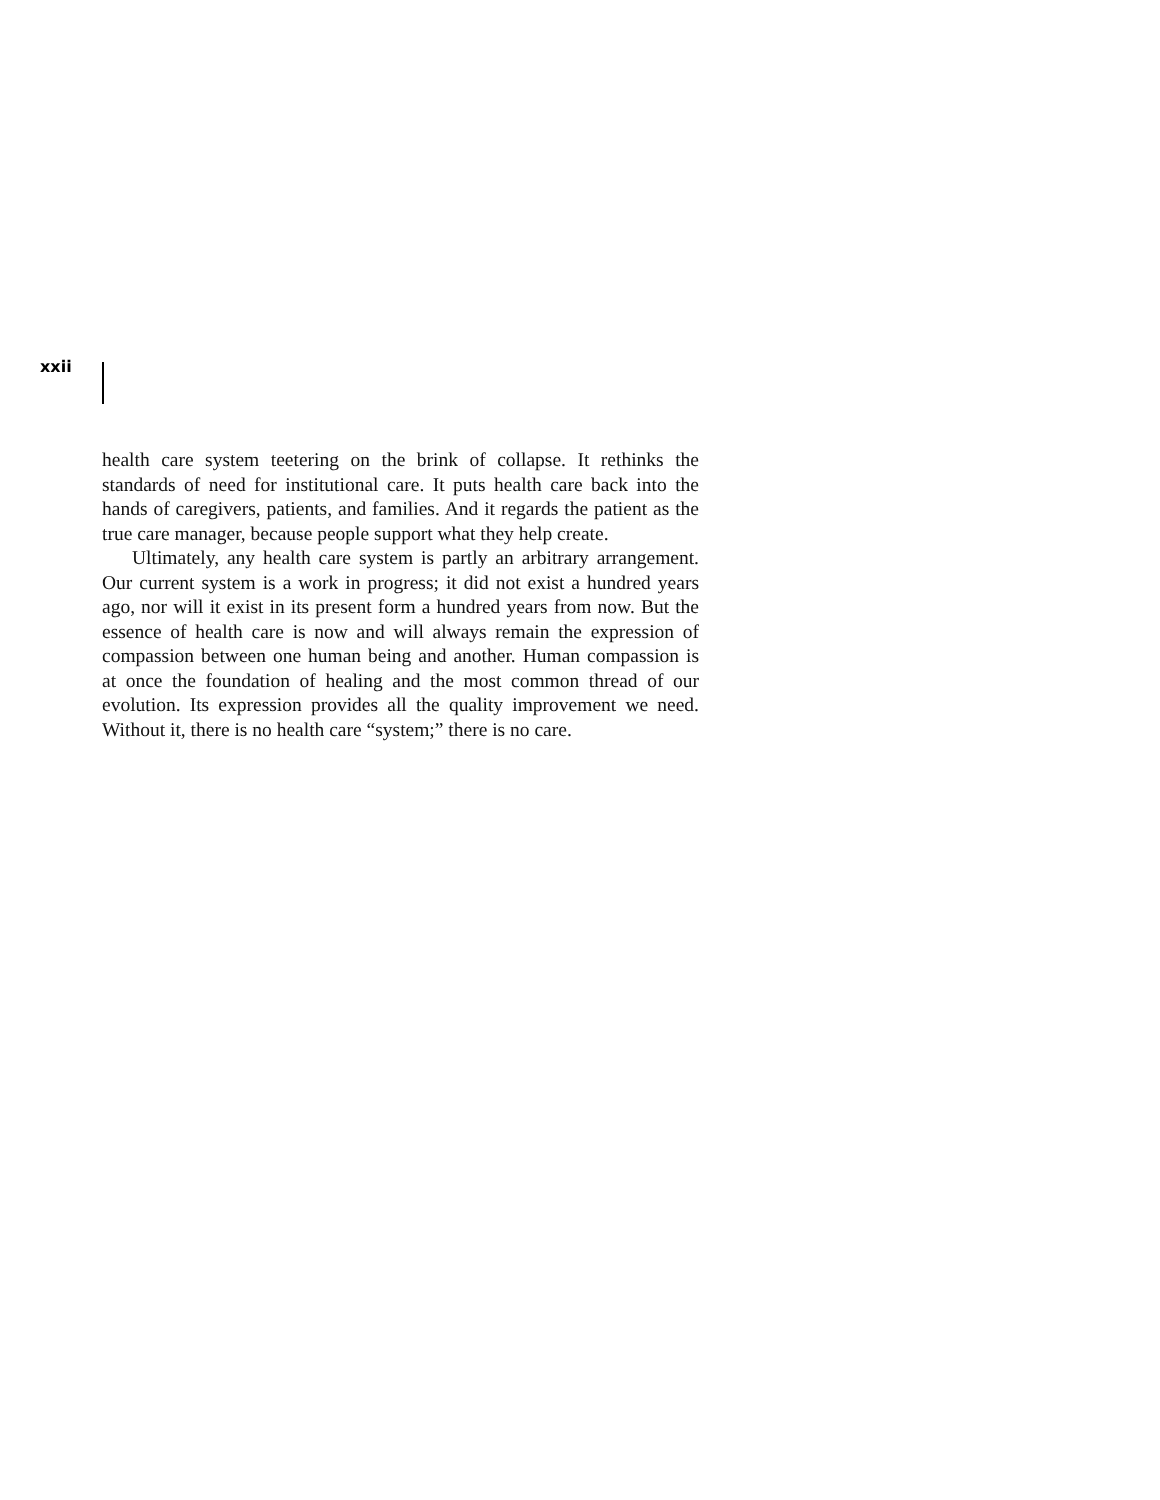xxii
health care system teetering on the brink of collapse. It rethinks the standards of need for institutional care. It puts health care back into the hands of caregivers, patients, and families. And it regards the patient as the true care manager, because people support what they help create.
Ultimately, any health care system is partly an arbitrary arrangement. Our current system is a work in progress; it did not exist a hundred years ago, nor will it exist in its present form a hundred years from now. But the essence of health care is now and will always remain the expression of compassion between one human being and another. Human compassion is at once the foundation of healing and the most common thread of our evolution. Its expression provides all the quality improvement we need. Without it, there is no health care “system;” there is no care.